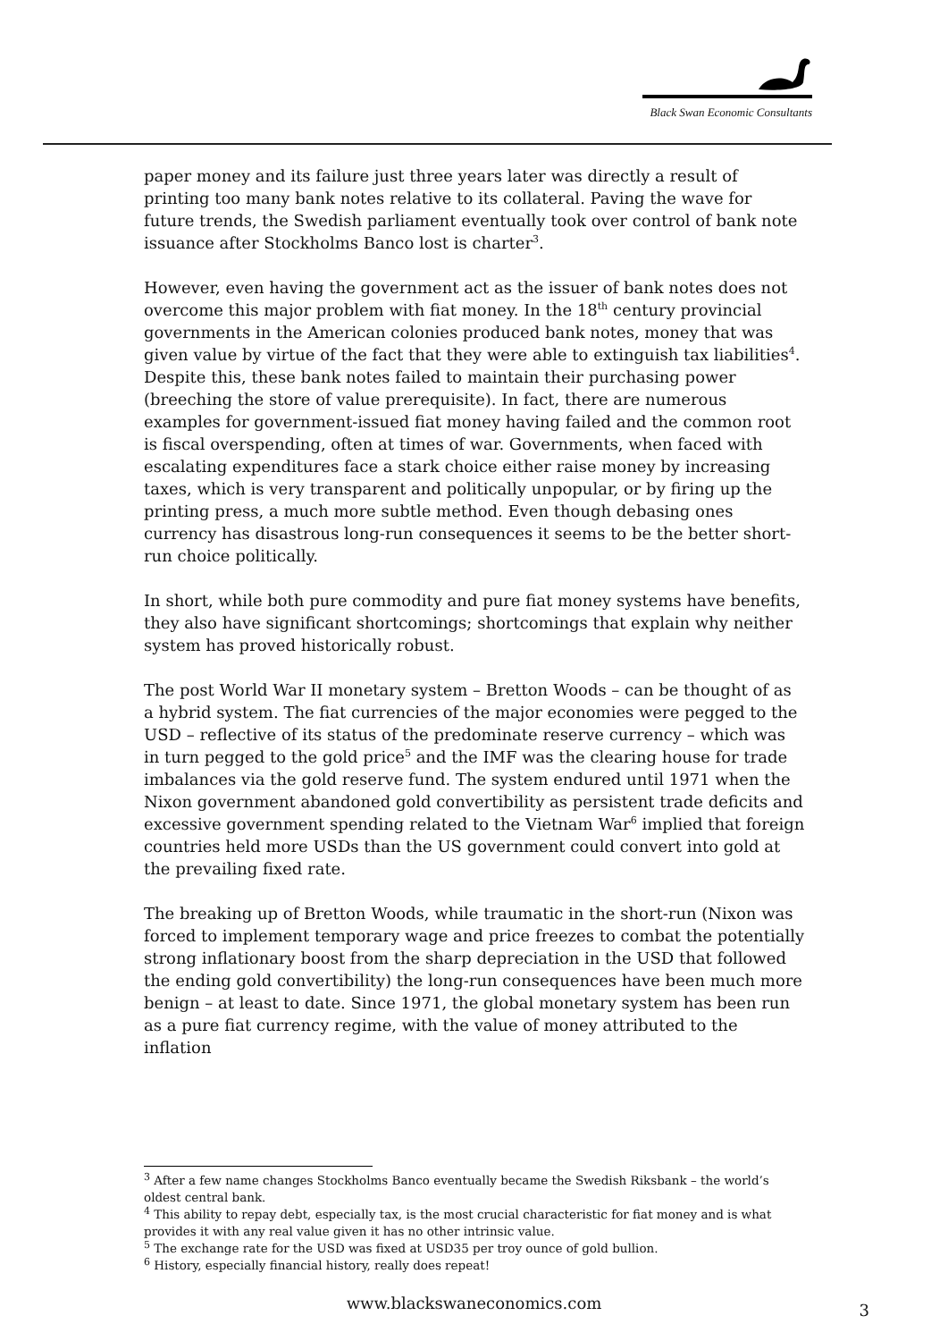Black Swan Economic Consultants
paper money and its failure just three years later was directly a result of printing too many bank notes relative to its collateral. Paving the wave for future trends, the Swedish parliament eventually took over control of bank note issuance after Stockholms Banco lost is charter<sup>3</sup>.
However, even having the government act as the issuer of bank notes does not overcome this major problem with fiat money. In the 18<sup>th</sup> century provincial governments in the American colonies produced bank notes, money that was given value by virtue of the fact that they were able to extinguish tax liabilities<sup>4</sup>. Despite this, these bank notes failed to maintain their purchasing power (breeching the store of value prerequisite). In fact, there are numerous examples for government-issued fiat money having failed and the common root is fiscal overspending, often at times of war. Governments, when faced with escalating expenditures face a stark choice either raise money by increasing taxes, which is very transparent and politically unpopular, or by firing up the printing press, a much more subtle method. Even though debasing ones currency has disastrous long-run consequences it seems to be the better short-run choice politically.
In short, while both pure commodity and pure fiat money systems have benefits, they also have significant shortcomings; shortcomings that explain why neither system has proved historically robust.
The post World War II monetary system – Bretton Woods – can be thought of as a hybrid system. The fiat currencies of the major economies were pegged to the USD – reflective of its status of the predominate reserve currency – which was in turn pegged to the gold price<sup>5</sup> and the IMF was the clearing house for trade imbalances via the gold reserve fund. The system endured until 1971 when the Nixon government abandoned gold convertibility as persistent trade deficits and excessive government spending related to the Vietnam War<sup>6</sup> implied that foreign countries held more USDs than the US government could convert into gold at the prevailing fixed rate.
The breaking up of Bretton Woods, while traumatic in the short-run (Nixon was forced to implement temporary wage and price freezes to combat the potentially strong inflationary boost from the sharp depreciation in the USD that followed the ending gold convertibility) the long-run consequences have been much more benign – at least to date. Since 1971, the global monetary system has been run as a pure fiat currency regime, with the value of money attributed to the inflation
<sup>3</sup> After a few name changes Stockholms Banco eventually became the Swedish Riksbank – the world’s oldest central bank.
<sup>4</sup> This ability to repay debt, especially tax, is the most crucial characteristic for fiat money and is what provides it with any real value given it has no other intrinsic value.
<sup>5</sup> The exchange rate for the USD was fixed at USD35 per troy ounce of gold bullion.
<sup>6</sup> History, especially financial history, really does repeat!
www.blackswaneconomics.com 3